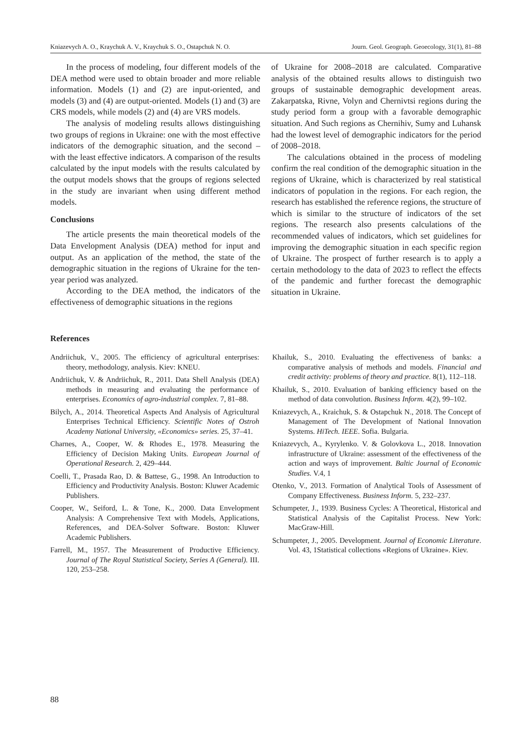Kniazevych A. O., Kraychuk A. V., Kraychuk S. O., Ostapchuk N. O. Journ. Geol. Geograph. Geoecology, 31(1), 81–88
In the process of modeling, four different models of the DEA method were used to obtain broader and more reliable information. Models (1) and (2) are input-oriented, and models (3) and (4) are output-oriented. Models (1) and (3) are CRS models, while models (2) and (4) are VRS models.
The analysis of modeling results allows distinguishing two groups of regions in Ukraine: one with the most effective indicators of the demographic situation, and the second – with the least effective indicators. A comparison of the results calculated by the input models with the results calculated by the output models shows that the groups of regions selected in the study are invariant when using different method models.
Conclusions
The article presents the main theoretical models of the Data Envelopment Analysis (DEA) method for input and output. As an application of the method, the state of the demographic situation in the regions of Ukraine for the ten-year period was analyzed.
According to the DEA method, the indicators of the effectiveness of demographic situations in the regions
of Ukraine for 2008–2018 are calculated. Comparative analysis of the obtained results allows to distinguish two groups of sustainable demographic development areas. Zakarpatska, Rivne, Volyn and Chernivtsi regions during the study period form a group with a favorable demographic situation. And Such regions as Chernihiv, Sumy and Luhansk had the lowest level of demographic indicators for the period of 2008–2018.
The calculations obtained in the process of modeling confirm the real condition of the demographic situation in the regions of Ukraine, which is characterized by real statistical indicators of population in the regions. For each region, the research has established the reference regions, the structure of which is similar to the structure of indicators of the set regions. The research also presents calculations of the recommended values of indicators, which set guidelines for improving the demographic situation in each specific region of Ukraine. The prospect of further research is to apply a certain methodology to the data of 2023 to reflect the effects of the pandemic and further forecast the demographic situation in Ukraine.
References
Andriichuk, V., 2005. The efficiency of agricultural enterprises: theory, methodology, analysis. Kiev: KNEU.
Andriichuk, V. & Andriichuk, R., 2011. Data Shell Analysis (DEA) methods in measuring and evaluating the performance of enterprises. Economics of agro-industrial complex. 7, 81–88.
Bilych, A., 2014. Theoretical Aspects And Analysis of Agricultural Enterprises Technical Efficiency. Scientific Notes of Ostroh Academy National University, «Economics» series. 25, 37–41.
Charnes, A., Cooper, W. & Rhodes E., 1978. Measuring the Efficiency of Decision Making Units. European Journal of Operational Research. 2, 429–444.
Coelli, T., Prasada Rao, D. & Battese, G., 1998. An Introduction to Efficiency and Productivity Analysis. Boston: Kluwer Academic Publishers.
Cooper, W., Seiford, L. & Tone, K., 2000. Data Envelopment Analysis: A Comprehensive Text with Models, Applications, References, and DEA-Solver Software. Boston: Kluwer Academic Publishers.
Farrell, M., 1957. The Measurement of Productive Efficiency. Journal of The Royal Statistical Society, Series A (General). III. 120, 253–258.
Khailuk, S., 2010. Evaluating the effectiveness of banks: a comparative analysis of methods and models. Financial and credit activity: problems of theory and practice. 8(1), 112–118.
Khailuk, S., 2010. Evaluation of banking efficiency based on the method of data convolution. Business Inform. 4(2), 99–102.
Kniazevych, A., Kraichuk, S. & Ostapchuk N., 2018. The Concept of Management of The Development of National Innovation Systems. HiTech. IEEE. Sofia. Bulgaria.
Kniazevych, A., Kyrylenko. V. & Golovkova L., 2018. Innovation infrastructure of Ukraine: assessment of the effectiveness of the action and ways of improvement. Baltic Journal of Economic Studies. V.4, 1
Otenko, V., 2013. Formation of Analytical Tools of Assessment of Company Effectiveness. Business Inform. 5, 232–237.
Schumpeter, J., 1939. Business Cycles: A Theoretical, Historical and Statistical Analysis of the Capitalist Process. New York: MacGraw-Hill.
Schumpeter, J., 2005. Development. Journal of Economic Literature. Vol. 43, 1Statistical collections «Regions of Ukraine». Kiev.
88